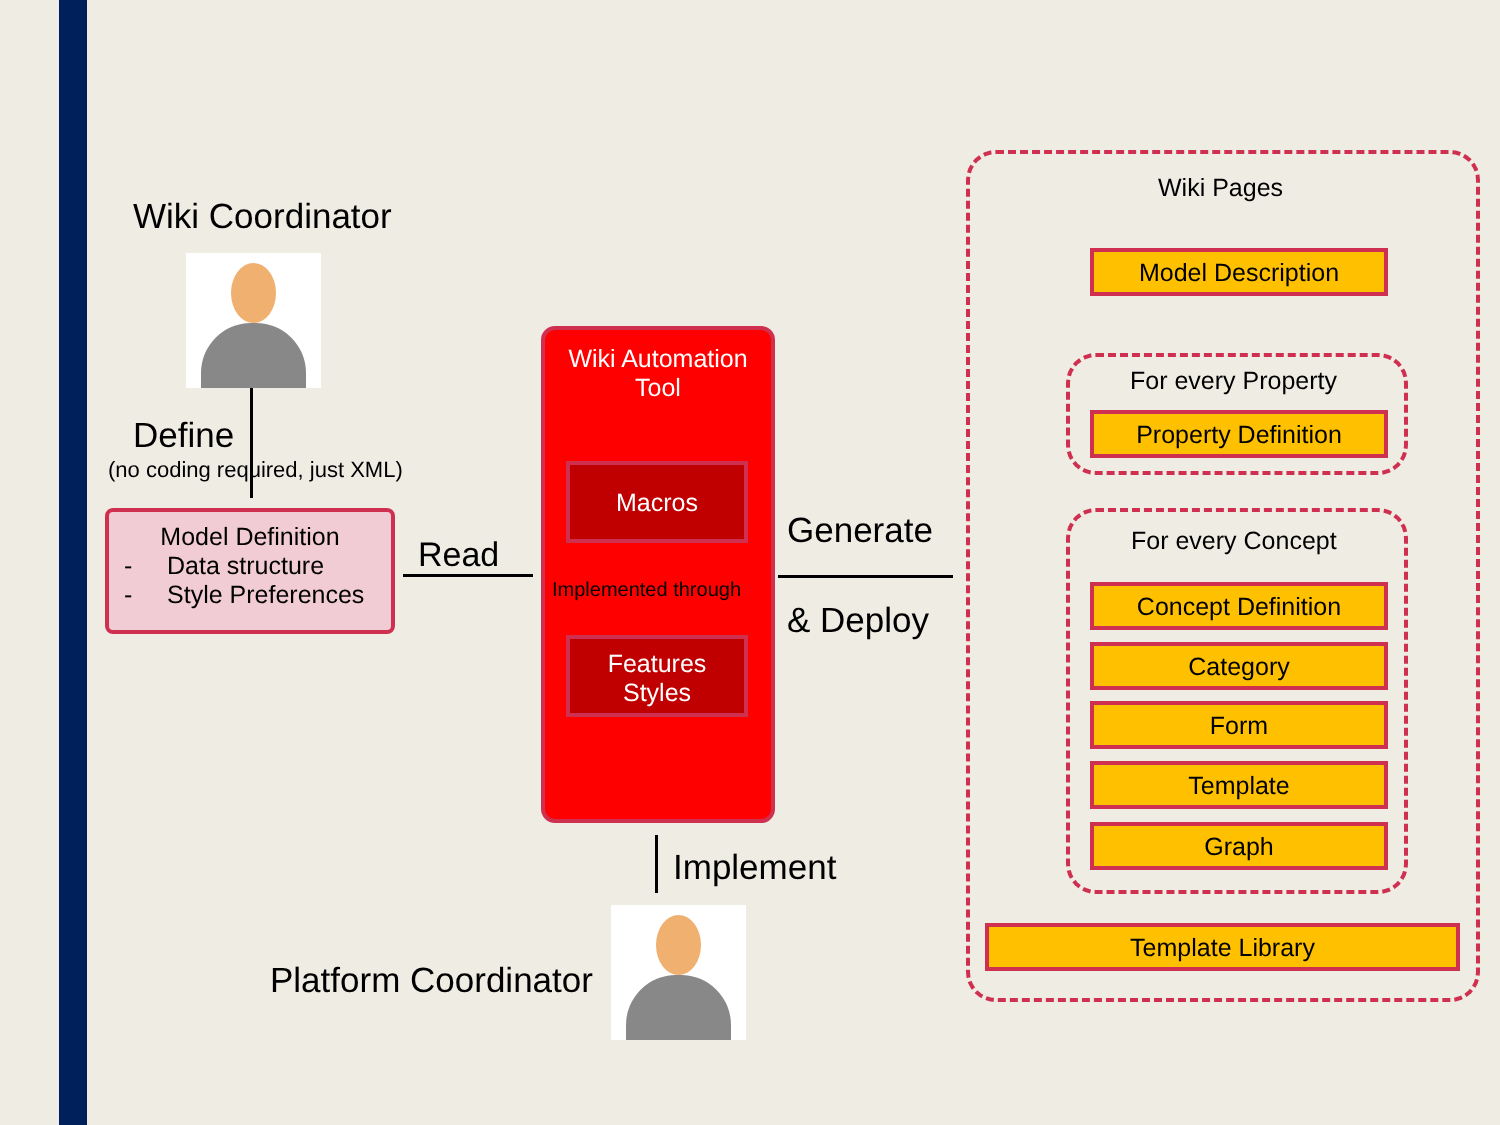Wiki Coordinator
Define
(no coding required, just XML)
Model Definition
- Data structure
- Style Preferences
Read
Wiki Automation
Tool
Macros
Implemented through
Features
Styles
Generate
& Deploy
Implement
Platform Coordinator
Wiki Pages
Model Description
For every Property
Property Definition
For every Concept
Concept Definition
Category
Form
Template
Graph
Template Library